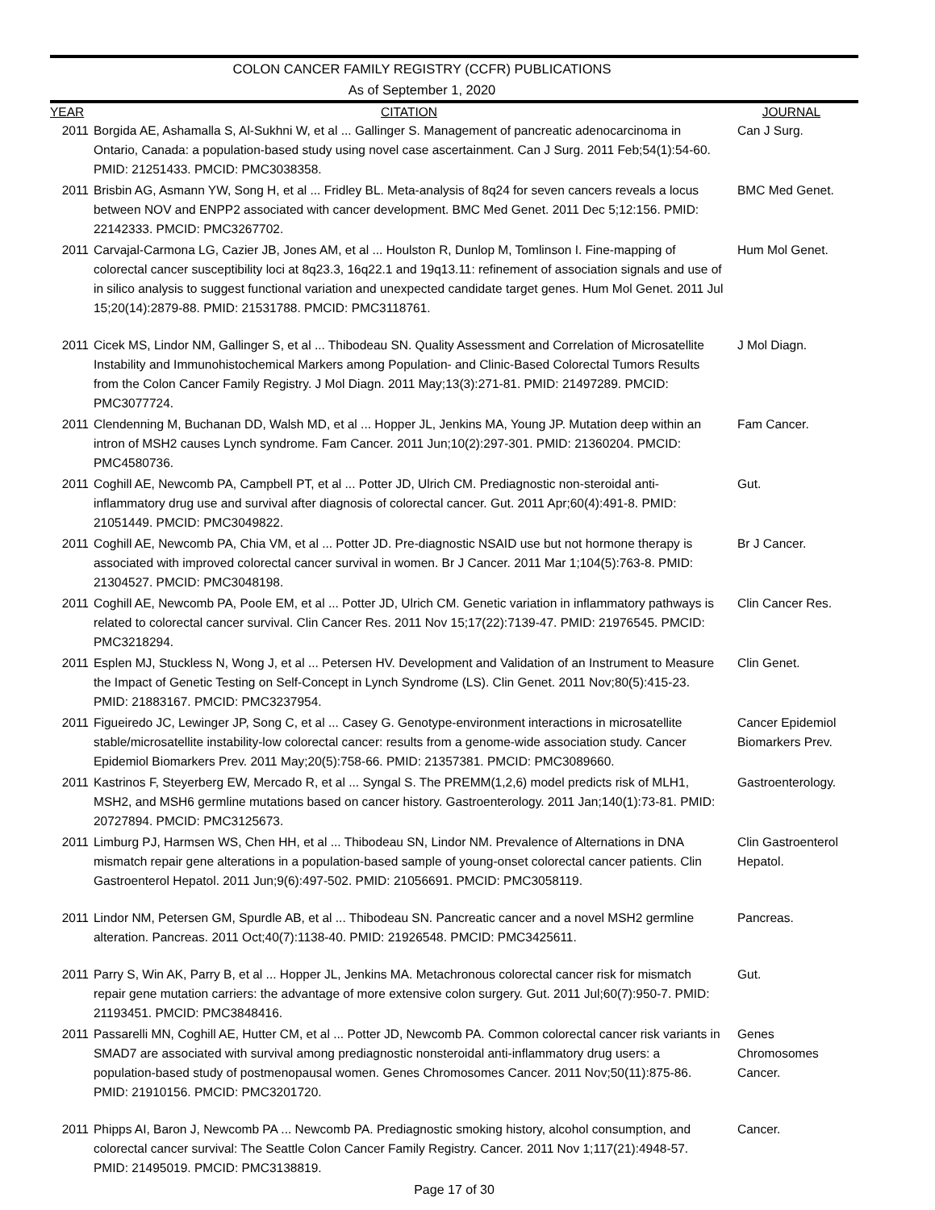COLON CANCER FAMILY REGISTRY (CCFR) PUBLICATIONS
As of September 1, 2020
| YEAR | CITATION | JOURNAL |
| --- | --- | --- |
| 2011 | Borgida AE, Ashamalla S, Al-Sukhni W, et al ... Gallinger S. Management of pancreatic adenocarcinoma in Ontario, Canada: a population-based study using novel case ascertainment. Can J Surg. 2011 Feb;54(1):54-60. PMID: 21251433. PMCID: PMC3038358. | Can J Surg. |
| 2011 | Brisbin AG, Asmann YW, Song H, et al ... Fridley BL. Meta-analysis of 8q24 for seven cancers reveals a locus between NOV and ENPP2 associated with cancer development. BMC Med Genet. 2011 Dec 5;12:156. PMID: 22142333. PMCID: PMC3267702. | BMC Med Genet. |
| 2011 | Carvajal-Carmona LG, Cazier JB, Jones AM, et al ... Houlston R, Dunlop M, Tomlinson I. Fine-mapping of colorectal cancer susceptibility loci at 8q23.3, 16q22.1 and 19q13.11: refinement of association signals and use of in silico analysis to suggest functional variation and unexpected candidate target genes. Hum Mol Genet. 2011 Jul 15;20(14):2879-88. PMID: 21531788. PMCID: PMC3118761. | Hum Mol Genet. |
| 2011 | Cicek MS, Lindor NM, Gallinger S, et al ... Thibodeau SN. Quality Assessment and Correlation of Microsatellite Instability and Immunohistochemical Markers among Population- and Clinic-Based Colorectal Tumors Results from the Colon Cancer Family Registry. J Mol Diagn. 2011 May;13(3):271-81. PMID: 21497289. PMCID: PMC3077724. | J Mol Diagn. |
| 2011 | Clendenning M, Buchanan DD, Walsh MD, et al ... Hopper JL, Jenkins MA, Young JP. Mutation deep within an intron of MSH2 causes Lynch syndrome. Fam Cancer. 2011 Jun;10(2):297-301. PMID: 21360204. PMCID: PMC4580736. | Fam Cancer. |
| 2011 | Coghill AE, Newcomb PA, Campbell PT, et al ... Potter JD, Ulrich CM. Prediagnostic non-steroidal anti-inflammatory drug use and survival after diagnosis of colorectal cancer. Gut. 2011 Apr;60(4):491-8. PMID: 21051449. PMCID: PMC3049822. | Gut. |
| 2011 | Coghill AE, Newcomb PA, Chia VM, et al ... Potter JD. Pre-diagnostic NSAID use but not hormone therapy is associated with improved colorectal cancer survival in women. Br J Cancer. 2011 Mar 1;104(5):763-8. PMID: 21304527. PMCID: PMC3048198. | Br J Cancer. |
| 2011 | Coghill AE, Newcomb PA, Poole EM, et al ... Potter JD, Ulrich CM. Genetic variation in inflammatory pathways is related to colorectal cancer survival. Clin Cancer Res. 2011 Nov 15;17(22):7139-47. PMID: 21976545. PMCID: PMC3218294. | Clin Cancer Res. |
| 2011 | Esplen MJ, Stuckless N, Wong J, et al ... Petersen HV. Development and Validation of an Instrument to Measure the Impact of Genetic Testing on Self-Concept in Lynch Syndrome (LS). Clin Genet. 2011 Nov;80(5):415-23. PMID: 21883167. PMCID: PMC3237954. | Clin Genet. |
| 2011 | Figueiredo JC, Lewinger JP, Song C, et al ... Casey G. Genotype-environment interactions in microsatellite stable/microsatellite instability-low colorectal cancer: results from a genome-wide association study. Cancer Epidemiol Biomarkers Prev. 2011 May;20(5):758-66. PMID: 21357381. PMCID: PMC3089660. | Cancer Epidemiol Biomarkers Prev. |
| 2011 | Kastrinos F, Steyerberg EW, Mercado R, et al ... Syngal S. The PREMM(1,2,6) model predicts risk of MLH1, MSH2, and MSH6 germline mutations based on cancer history. Gastroenterology. 2011 Jan;140(1):73-81. PMID: 20727894. PMCID: PMC3125673. | Gastroenterology. |
| 2011 | Limburg PJ, Harmsen WS, Chen HH, et al ... Thibodeau SN, Lindor NM. Prevalence of Alternations in DNA mismatch repair gene alterations in a population-based sample of young-onset colorectal cancer patients. Clin Gastroenterol Hepatol. 2011 Jun;9(6):497-502. PMID: 21056691. PMCID: PMC3058119. | Clin Gastroenterol Hepatol. |
| 2011 | Lindor NM, Petersen GM, Spurdle AB, et al ... Thibodeau SN. Pancreatic cancer and a novel MSH2 germline alteration. Pancreas. 2011 Oct;40(7):1138-40. PMID: 21926548. PMCID: PMC3425611. | Pancreas. |
| 2011 | Parry S, Win AK, Parry B, et al ... Hopper JL, Jenkins MA. Metachronous colorectal cancer risk for mismatch repair gene mutation carriers: the advantage of more extensive colon surgery. Gut. 2011 Jul;60(7):950-7. PMID: 21193451. PMCID: PMC3848416. | Gut. |
| 2011 | Passarelli MN, Coghill AE, Hutter CM, et al ... Potter JD, Newcomb PA. Common colorectal cancer risk variants in SMAD7 are associated with survival among prediagnostic nonsteroidal anti-inflammatory drug users: a population-based study of postmenopausal women. Genes Chromosomes Cancer. 2011 Nov;50(11):875-86. PMID: 21910156. PMCID: PMC3201720. | Genes Chromosomes Cancer. |
| 2011 | Phipps AI, Baron J, Newcomb PA ... Newcomb PA. Prediagnostic smoking history, alcohol consumption, and colorectal cancer survival: The Seattle Colon Cancer Family Registry. Cancer. 2011 Nov 1;117(21):4948-57. PMID: 21495019. PMCID: PMC3138819. | Cancer. |
Page 17 of 30